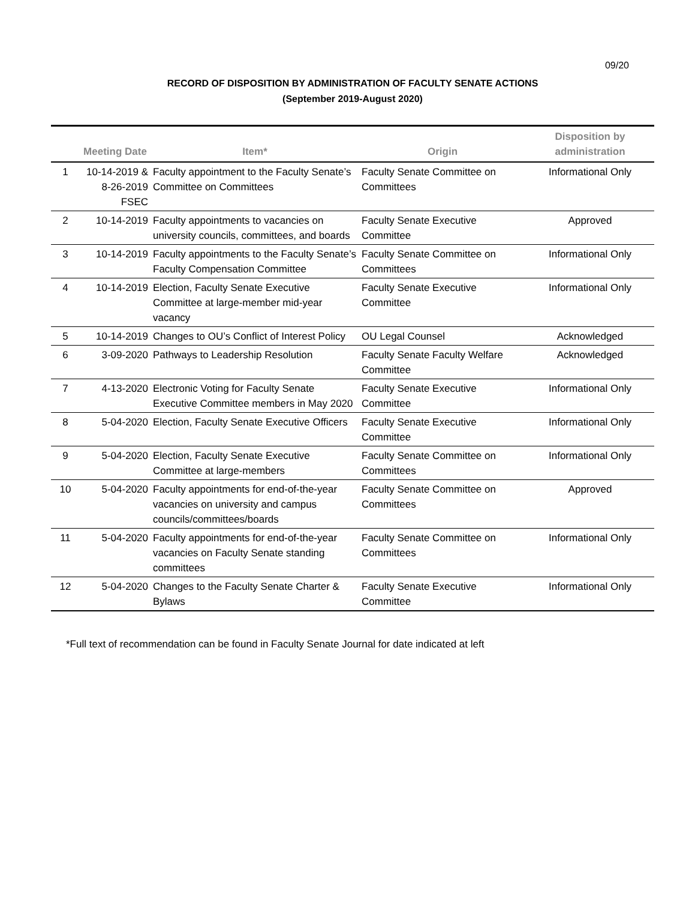09/20
RECORD OF DISPOSITION BY ADMINISTRATION OF FACULTY SENATE ACTIONS
(September 2019-August 2020)
| | Meeting Date | Item* | Origin | Disposition by administration |
| --- | --- | --- | --- | --- |
| 1 | 10-14-2019 & 8-26-2019 FSEC | Faculty appointment to the Faculty Senate’s Committee on Committees | Faculty Senate Committee on Committees | Informational Only |
| 2 | 10-14-2019 | Faculty appointments to vacancies on university councils, committees, and boards | Faculty Senate Executive Committee | Approved |
| 3 | 10-14-2019 | Faculty appointments to the Faculty Senate’s Faculty Compensation Committee | Faculty Senate Committee on Committees | Informational Only |
| 4 | 10-14-2019 | Election, Faculty Senate Executive Committee at large-member mid-year vacancy | Faculty Senate Executive Committee | Informational Only |
| 5 | 10-14-2019 | Changes to OU’s Conflict of Interest Policy | OU Legal Counsel | Acknowledged |
| 6 | 3-09-2020 | Pathways to Leadership Resolution | Faculty Senate Faculty Welfare Committee | Acknowledged |
| 7 | 4-13-2020 | Electronic Voting for Faculty Senate Executive Committee members in May 2020 | Faculty Senate Executive Committee | Informational Only |
| 8 | 5-04-2020 | Election, Faculty Senate Executive Officers | Faculty Senate Executive Committee | Informational Only |
| 9 | 5-04-2020 | Election, Faculty Senate Executive Committee at large-members | Faculty Senate Committee on Committees | Informational Only |
| 10 | 5-04-2020 | Faculty appointments for end-of-the-year vacancies on university and campus councils/committees/boards | Faculty Senate Committee on Committees | Approved |
| 11 | 5-04-2020 | Faculty appointments for end-of-the-year vacancies on Faculty Senate standing committees | Faculty Senate Committee on Committees | Informational Only |
| 12 | 5-04-2020 | Changes to the Faculty Senate Charter & Bylaws | Faculty Senate Executive Committee | Informational Only |
*Full text of recommendation can be found in Faculty Senate Journal for date indicated at left